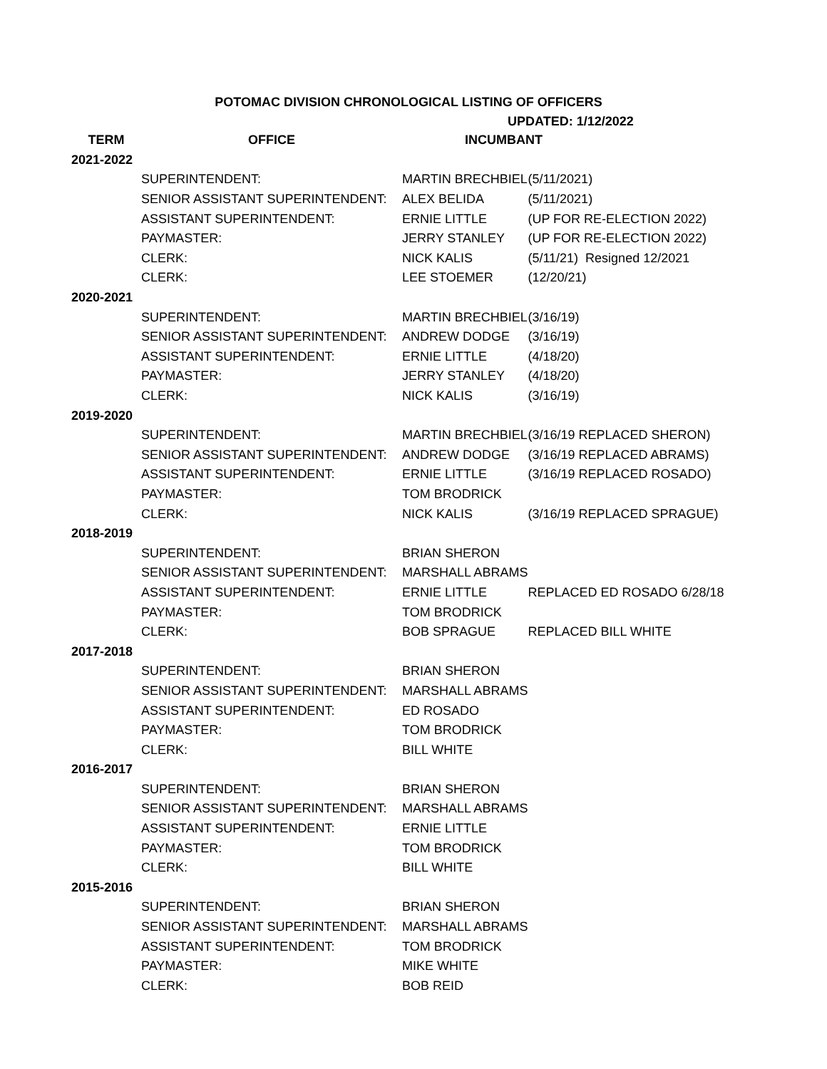POTOMAC DIVISION CHRONOLOGICAL LISTING OF OFFICERS
UPDATED: 1/12/2022
| TERM | OFFICE | INCUMBANT | |
| --- | --- | --- | --- |
| 2021-2022 | | | |
| | SUPERINTENDENT: | MARTIN BRECHBIEL | (5/11/2021) |
| | SENIOR ASSISTANT SUPERINTENDENT: | ALEX BELIDA | (5/11/2021) |
| | ASSISTANT SUPERINTENDENT: | ERNIE LITTLE | (UP FOR RE-ELECTION 2022) |
| | PAYMASTER: | JERRY STANLEY | (UP FOR RE-ELECTION 2022) |
| | CLERK: | NICK KALIS | (5/11/21) Resigned 12/2021 |
| | CLERK: | LEE STOEMER | (12/20/21) |
| 2020-2021 | | | |
| | SUPERINTENDENT: | MARTIN BRECHBIEL | (3/16/19) |
| | SENIOR ASSISTANT SUPERINTENDENT: | ANDREW DODGE | (3/16/19) |
| | ASSISTANT SUPERINTENDENT: | ERNIE LITTLE | (4/18/20) |
| | PAYMASTER: | JERRY STANLEY | (4/18/20) |
| | CLERK: | NICK KALIS | (3/16/19) |
| 2019-2020 | | | |
| | SUPERINTENDENT: | MARTIN BRECHBIEL | (3/16/19 REPLACED SHERON) |
| | SENIOR ASSISTANT SUPERINTENDENT: | ANDREW DODGE | (3/16/19 REPLACED ABRAMS) |
| | ASSISTANT SUPERINTENDENT: | ERNIE LITTLE | (3/16/19 REPLACED ROSADO) |
| | PAYMASTER: | TOM BRODRICK | |
| | CLERK: | NICK KALIS | (3/16/19 REPLACED SPRAGUE) |
| 2018-2019 | | | |
| | SUPERINTENDENT: | BRIAN SHERON | |
| | SENIOR ASSISTANT SUPERINTENDENT: | MARSHALL ABRAMS | |
| | ASSISTANT SUPERINTENDENT: | ERNIE LITTLE | REPLACED ED ROSADO 6/28/18 |
| | PAYMASTER: | TOM BRODRICK | |
| | CLERK: | BOB SPRAGUE | REPLACED BILL WHITE |
| 2017-2018 | | | |
| | SUPERINTENDENT: | BRIAN SHERON | |
| | SENIOR ASSISTANT SUPERINTENDENT: | MARSHALL ABRAMS | |
| | ASSISTANT SUPERINTENDENT: | ED ROSADO | |
| | PAYMASTER: | TOM BRODRICK | |
| | CLERK: | BILL WHITE | |
| 2016-2017 | | | |
| | SUPERINTENDENT: | BRIAN SHERON | |
| | SENIOR ASSISTANT SUPERINTENDENT: | MARSHALL ABRAMS | |
| | ASSISTANT SUPERINTENDENT: | ERNIE LITTLE | |
| | PAYMASTER: | TOM BRODRICK | |
| | CLERK: | BILL WHITE | |
| 2015-2016 | | | |
| | SUPERINTENDENT: | BRIAN SHERON | |
| | SENIOR ASSISTANT SUPERINTENDENT: | MARSHALL ABRAMS | |
| | ASSISTANT SUPERINTENDENT: | TOM BRODRICK | |
| | PAYMASTER: | MIKE WHITE | |
| | CLERK: | BOB REID | |